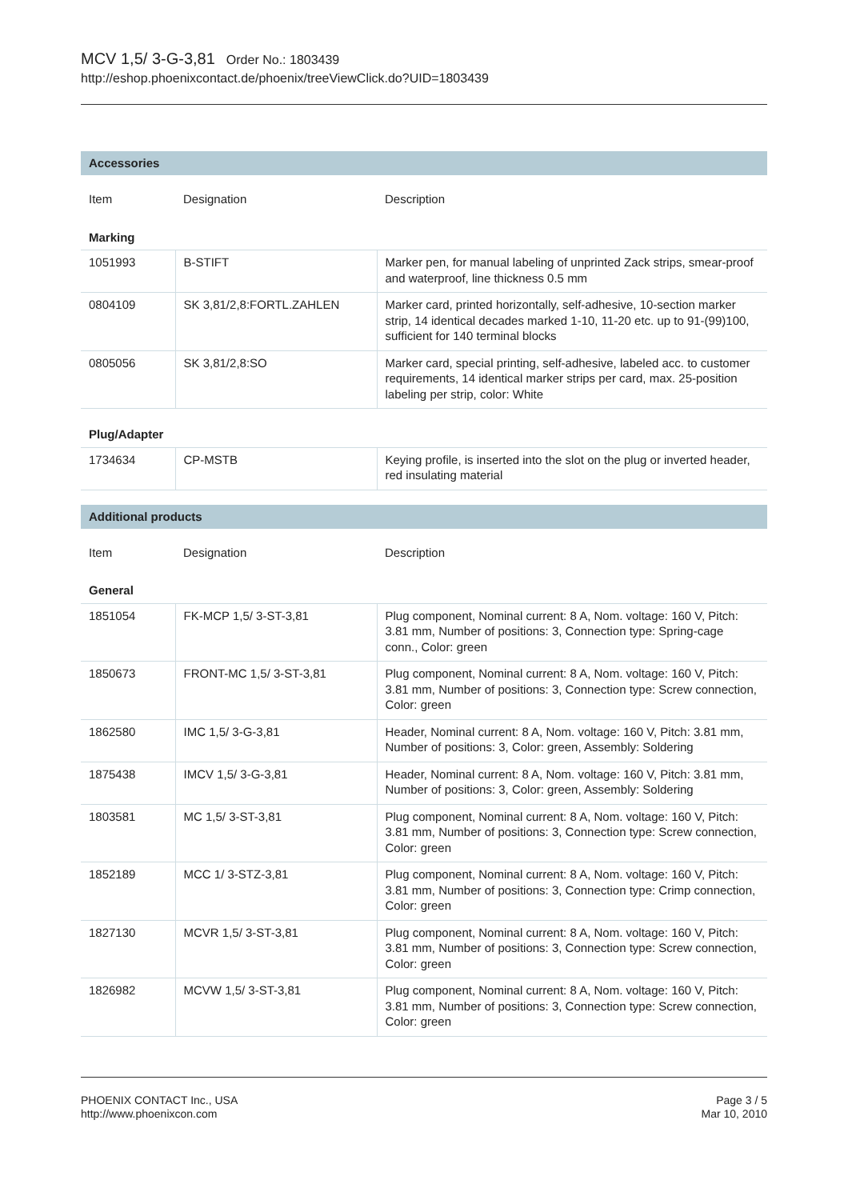MCV 1,5/ 3-G-3,81 Order No.: 1803439
http://eshop.phoenixcontact.de/phoenix/treeViewClick.do?UID=1803439
Accessories
| Item | Designation | Description |
| Marking | | |
| 1051993 | B-STIFT | Marker pen, for manual labeling of unprinted Zack strips, smear-proof and waterproof, line thickness 0.5 mm |
| 0804109 | SK 3,81/2,8:FORTL.ZAHLEN | Marker card, printed horizontally, self-adhesive, 10-section marker strip, 14 identical decades marked 1-10, 11-20 etc. up to 91-(99)100, sufficient for 140 terminal blocks |
| 0805056 | SK 3,81/2,8:SO | Marker card, special printing, self-adhesive, labeled acc. to customer requirements, 14 identical marker strips per card, max. 25-position labeling per strip, color: White |
| Plug/Adapter | | |
| 1734634 | CP-MSTB | Keying profile, is inserted into the slot on the plug or inverted header, red insulating material |
Additional products
| Item | Designation | Description |
| General | | |
| 1851054 | FK-MCP 1,5/ 3-ST-3,81 | Plug component, Nominal current: 8 A, Nom. voltage: 160 V, Pitch: 3.81 mm, Number of positions: 3, Connection type: Spring-cage conn., Color: green |
| 1850673 | FRONT-MC 1,5/ 3-ST-3,81 | Plug component, Nominal current: 8 A, Nom. voltage: 160 V, Pitch: 3.81 mm, Number of positions: 3, Connection type: Screw connection, Color: green |
| 1862580 | IMC 1,5/ 3-G-3,81 | Header, Nominal current: 8 A, Nom. voltage: 160 V, Pitch: 3.81 mm, Number of positions: 3, Color: green, Assembly: Soldering |
| 1875438 | IMCV 1,5/ 3-G-3,81 | Header, Nominal current: 8 A, Nom. voltage: 160 V, Pitch: 3.81 mm, Number of positions: 3, Color: green, Assembly: Soldering |
| 1803581 | MC 1,5/ 3-ST-3,81 | Plug component, Nominal current: 8 A, Nom. voltage: 160 V, Pitch: 3.81 mm, Number of positions: 3, Connection type: Screw connection, Color: green |
| 1852189 | MCC 1/ 3-STZ-3,81 | Plug component, Nominal current: 8 A, Nom. voltage: 160 V, Pitch: 3.81 mm, Number of positions: 3, Connection type: Crimp connection, Color: green |
| 1827130 | MCVR 1,5/ 3-ST-3,81 | Plug component, Nominal current: 8 A, Nom. voltage: 160 V, Pitch: 3.81 mm, Number of positions: 3, Connection type: Screw connection, Color: green |
| 1826982 | MCVW 1,5/ 3-ST-3,81 | Plug component, Nominal current: 8 A, Nom. voltage: 160 V, Pitch: 3.81 mm, Number of positions: 3, Connection type: Screw connection, Color: green |
PHOENIX CONTACT Inc., USA
http://www.phoenixcon.com
Page 3 / 5
Mar 10, 2010